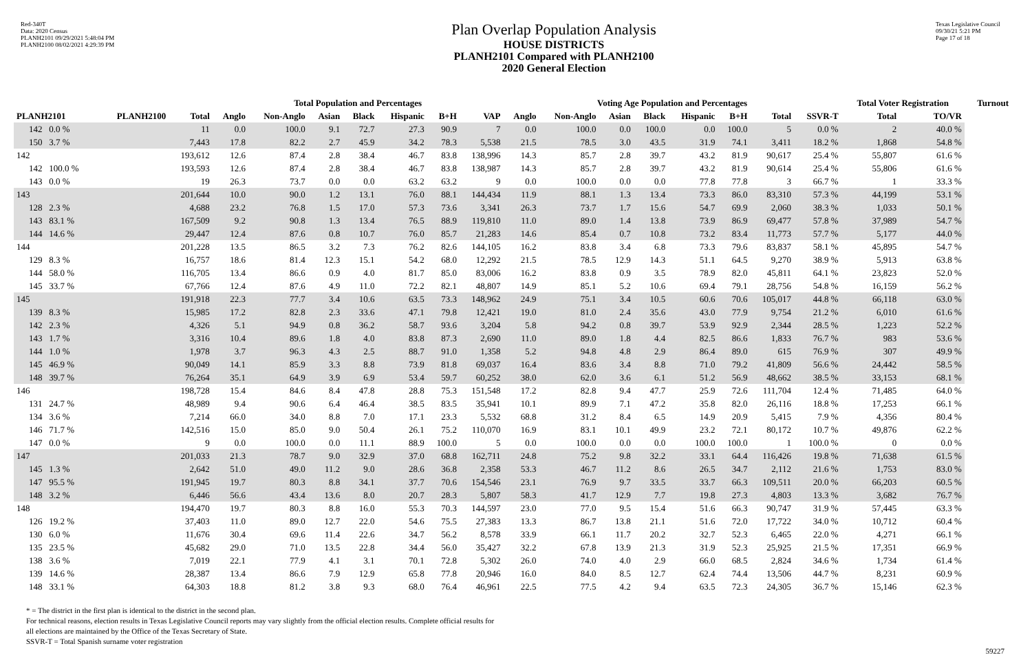Red-340T
Data: 2020 Census
PLANH2101 09/29/2021 5:48:04 PM
PLANH2100 08/02/2021 4:29:39 PM
Plan Overlap Population Analysis
HOUSE DISTRICTS
PLANH2101 Compared with PLANH2100
2020 General Election
Texas Legislative Council
09/30/21 5:21 PM
Page 17 of 18
| | | | Total Population and Percentages | | | | | | | Voting Age Population and Percentages | | | | | | | | Total Voter Registration | | Turnout |
| --- | --- | --- | --- | --- | --- | --- | --- | --- | --- | --- | --- | --- | --- | --- | --- | --- | --- | --- | --- | --- |
| PLANH2101 | PLANH2100 | Total | Anglo | Non-Anglo | Asian | Black | Hispanic | B+H | VAP | Anglo | Non-Anglo | Asian | Black | Hispanic | B+H | Total | SSVR-T | Total | TO/VR | |
| 142 0.0 % | | 11 | 0.0 | 100.0 | 9.1 | 72.7 | 27.3 | 90.9 | 7 | 0.0 | 100.0 | 0.0 | 100.0 | 0.0 | 100.0 | 5 | 0.0 % | 2 | 40.0 % | |
| 150 3.7 % | | 7,443 | 17.8 | 82.2 | 2.7 | 45.9 | 34.2 | 78.3 | 5,538 | 21.5 | 78.5 | 3.0 | 43.5 | 31.9 | 74.1 | 3,411 | 18.2 % | 1,868 | 54.8 % | |
| 142 | | 193,612 | 12.6 | 87.4 | 2.8 | 38.4 | 46.7 | 83.8 | 138,996 | 14.3 | 85.7 | 2.8 | 39.7 | 43.2 | 81.9 | 90,617 | 25.4 % | 55,807 | 61.6 % | |
| 142 100.0 % | | 193,593 | 12.6 | 87.4 | 2.8 | 38.4 | 46.7 | 83.8 | 138,987 | 14.3 | 85.7 | 2.8 | 39.7 | 43.2 | 81.9 | 90,614 | 25.4 % | 55,806 | 61.6 % | |
| 143 0.0 % | | 19 | 26.3 | 73.7 | 0.0 | 0.0 | 63.2 | 63.2 | 9 | 0.0 | 100.0 | 0.0 | 0.0 | 77.8 | 77.8 | 3 | 66.7 % | 1 | 33.3 % | |
| 143 | | 201,644 | 10.0 | 90.0 | 1.2 | 13.1 | 76.0 | 88.1 | 144,434 | 11.9 | 88.1 | 1.3 | 13.4 | 73.3 | 86.0 | 83,310 | 57.3 % | 44,199 | 53.1 % | |
| 128 2.3 % | | 4,688 | 23.2 | 76.8 | 1.5 | 17.0 | 57.3 | 73.6 | 3,341 | 26.3 | 73.7 | 1.7 | 15.6 | 54.7 | 69.9 | 2,060 | 38.3 % | 1,033 | 50.1 % | |
| 143 83.1 % | | 167,509 | 9.2 | 90.8 | 1.3 | 13.4 | 76.5 | 88.9 | 119,810 | 11.0 | 89.0 | 1.4 | 13.8 | 73.9 | 86.9 | 69,477 | 57.8 % | 37,989 | 54.7 % | |
| 144 14.6 % | | 29,447 | 12.4 | 87.6 | 0.8 | 10.7 | 76.0 | 85.7 | 21,283 | 14.6 | 85.4 | 0.7 | 10.8 | 73.2 | 83.4 | 11,773 | 57.7 % | 5,177 | 44.0 % | |
| 144 | | 201,228 | 13.5 | 86.5 | 3.2 | 7.3 | 76.2 | 82.6 | 144,105 | 16.2 | 83.8 | 3.4 | 6.8 | 73.3 | 79.6 | 83,837 | 58.1 % | 45,895 | 54.7 % | |
| 129 8.3 % | | 16,757 | 18.6 | 81.4 | 12.3 | 15.1 | 54.2 | 68.0 | 12,292 | 21.5 | 78.5 | 12.9 | 14.3 | 51.1 | 64.5 | 9,270 | 38.9 % | 5,913 | 63.8 % | |
| 144 58.0 % | | 116,705 | 13.4 | 86.6 | 0.9 | 4.0 | 81.7 | 85.0 | 83,006 | 16.2 | 83.8 | 0.9 | 3.5 | 78.9 | 82.0 | 45,811 | 64.1 % | 23,823 | 52.0 % | |
| 145 33.7 % | | 67,766 | 12.4 | 87.6 | 4.9 | 11.0 | 72.2 | 82.1 | 48,807 | 14.9 | 85.1 | 5.2 | 10.6 | 69.4 | 79.1 | 28,756 | 54.8 % | 16,159 | 56.2 % | |
| 145 | | 191,918 | 22.3 | 77.7 | 3.4 | 10.6 | 63.5 | 73.3 | 148,962 | 24.9 | 75.1 | 3.4 | 10.5 | 60.6 | 70.6 | 105,017 | 44.8 % | 66,118 | 63.0 % | |
| 139 8.3 % | | 15,985 | 17.2 | 82.8 | 2.3 | 33.6 | 47.1 | 79.8 | 12,421 | 19.0 | 81.0 | 2.4 | 35.6 | 43.0 | 77.9 | 9,754 | 21.2 % | 6,010 | 61.6 % | |
| 142 2.3 % | | 4,326 | 5.1 | 94.9 | 0.8 | 36.2 | 58.7 | 93.6 | 3,204 | 5.8 | 94.2 | 0.8 | 39.7 | 53.9 | 92.9 | 2,344 | 28.5 % | 1,223 | 52.2 % | |
| 143 1.7 % | | 3,316 | 10.4 | 89.6 | 1.8 | 4.0 | 83.8 | 87.3 | 2,690 | 11.0 | 89.0 | 1.8 | 4.4 | 82.5 | 86.6 | 1,833 | 76.7 % | 983 | 53.6 % | |
| 144 1.0 % | | 1,978 | 3.7 | 96.3 | 4.3 | 2.5 | 88.7 | 91.0 | 1,358 | 5.2 | 94.8 | 4.8 | 2.9 | 86.4 | 89.0 | 615 | 76.9 % | 307 | 49.9 % | |
| 145 46.9 % | | 90,049 | 14.1 | 85.9 | 3.3 | 8.8 | 73.9 | 81.8 | 69,037 | 16.4 | 83.6 | 3.4 | 8.8 | 71.0 | 79.2 | 41,809 | 56.6 % | 24,442 | 58.5 % | |
| 148 39.7 % | | 76,264 | 35.1 | 64.9 | 3.9 | 6.9 | 53.4 | 59.7 | 60,252 | 38.0 | 62.0 | 3.6 | 6.1 | 51.2 | 56.9 | 48,662 | 38.5 % | 33,153 | 68.1 % | |
| 146 | | 198,728 | 15.4 | 84.6 | 8.4 | 47.8 | 28.8 | 75.3 | 151,548 | 17.2 | 82.8 | 9.4 | 47.7 | 25.9 | 72.6 | 111,704 | 12.4 % | 71,485 | 64.0 % | |
| 131 24.7 % | | 48,989 | 9.4 | 90.6 | 6.4 | 46.4 | 38.5 | 83.5 | 35,941 | 10.1 | 89.9 | 7.1 | 47.2 | 35.8 | 82.0 | 26,116 | 18.8 % | 17,253 | 66.1 % | |
| 134 3.6 % | | 7,214 | 66.0 | 34.0 | 8.8 | 7.0 | 17.1 | 23.3 | 5,532 | 68.8 | 31.2 | 8.4 | 6.5 | 14.9 | 20.9 | 5,415 | 7.9 % | 4,356 | 80.4 % | |
| 146 71.7 % | | 142,516 | 15.0 | 85.0 | 9.0 | 50.4 | 26.1 | 75.2 | 110,070 | 16.9 | 83.1 | 10.1 | 49.9 | 23.2 | 72.1 | 80,172 | 10.7 % | 49,876 | 62.2 % | |
| 147 0.0 % | | 9 | 0.0 | 100.0 | 0.0 | 11.1 | 88.9 | 100.0 | 5 | 0.0 | 100.0 | 0.0 | 0.0 | 100.0 | 100.0 | 1 | 100.0 % | 0 | 0.0 % | |
| 147 | | 201,033 | 21.3 | 78.7 | 9.0 | 32.9 | 37.0 | 68.8 | 162,711 | 24.8 | 75.2 | 9.8 | 32.2 | 33.1 | 64.4 | 116,426 | 19.8 % | 71,638 | 61.5 % | |
| 145 1.3 % | | 2,642 | 51.0 | 49.0 | 11.2 | 9.0 | 28.6 | 36.8 | 2,358 | 53.3 | 46.7 | 11.2 | 8.6 | 26.5 | 34.7 | 2,112 | 21.6 % | 1,753 | 83.0 % | |
| 147 95.5 % | | 191,945 | 19.7 | 80.3 | 8.8 | 34.1 | 37.7 | 70.6 | 154,546 | 23.1 | 76.9 | 9.7 | 33.5 | 33.7 | 66.3 | 109,511 | 20.0 % | 66,203 | 60.5 % | |
| 148 3.2 % | | 6,446 | 56.6 | 43.4 | 13.6 | 8.0 | 20.7 | 28.3 | 5,807 | 58.3 | 41.7 | 12.9 | 7.7 | 19.8 | 27.3 | 4,803 | 13.3 % | 3,682 | 76.7 % | |
| 148 | | 194,470 | 19.7 | 80.3 | 8.8 | 16.0 | 55.3 | 70.3 | 144,597 | 23.0 | 77.0 | 9.5 | 15.4 | 51.6 | 66.3 | 90,747 | 31.9 % | 57,445 | 63.3 % | |
| 126 19.2 % | | 37,403 | 11.0 | 89.0 | 12.7 | 22.0 | 54.6 | 75.5 | 27,383 | 13.3 | 86.7 | 13.8 | 21.1 | 51.6 | 72.0 | 17,722 | 34.0 % | 10,712 | 60.4 % | |
| 130 6.0 % | | 11,676 | 30.4 | 69.6 | 11.4 | 22.6 | 34.7 | 56.2 | 8,578 | 33.9 | 66.1 | 11.7 | 20.2 | 32.7 | 52.3 | 6,465 | 22.0 % | 4,271 | 66.1 % | |
| 135 23.5 % | | 45,682 | 29.0 | 71.0 | 13.5 | 22.8 | 34.4 | 56.0 | 35,427 | 32.2 | 67.8 | 13.9 | 21.3 | 31.9 | 52.3 | 25,925 | 21.5 % | 17,351 | 66.9 % | |
| 138 3.6 % | | 7,019 | 22.1 | 77.9 | 4.1 | 3.1 | 70.1 | 72.8 | 5,302 | 26.0 | 74.0 | 4.0 | 2.9 | 66.0 | 68.5 | 2,824 | 34.6 % | 1,734 | 61.4 % | |
| 139 14.6 % | | 28,387 | 13.4 | 86.6 | 7.9 | 12.9 | 65.8 | 77.8 | 20,946 | 16.0 | 84.0 | 8.5 | 12.7 | 62.4 | 74.4 | 13,506 | 44.7 % | 8,231 | 60.9 % | |
| 148 33.1 % | | 64,303 | 18.8 | 81.2 | 3.8 | 9.3 | 68.0 | 76.4 | 46,961 | 22.5 | 77.5 | 4.2 | 9.4 | 63.5 | 72.3 | 24,305 | 36.7 % | 15,146 | 62.3 % | |
* = The district in the first plan is identical to the district in the second plan.
For technical reasons, election results in Texas Legislative Council reports may vary slightly from the official election results. Complete official results for
all elections are maintained by the Office of the Texas Secretary of State.
SSVR-T = Total Spanish surname voter registration
59227